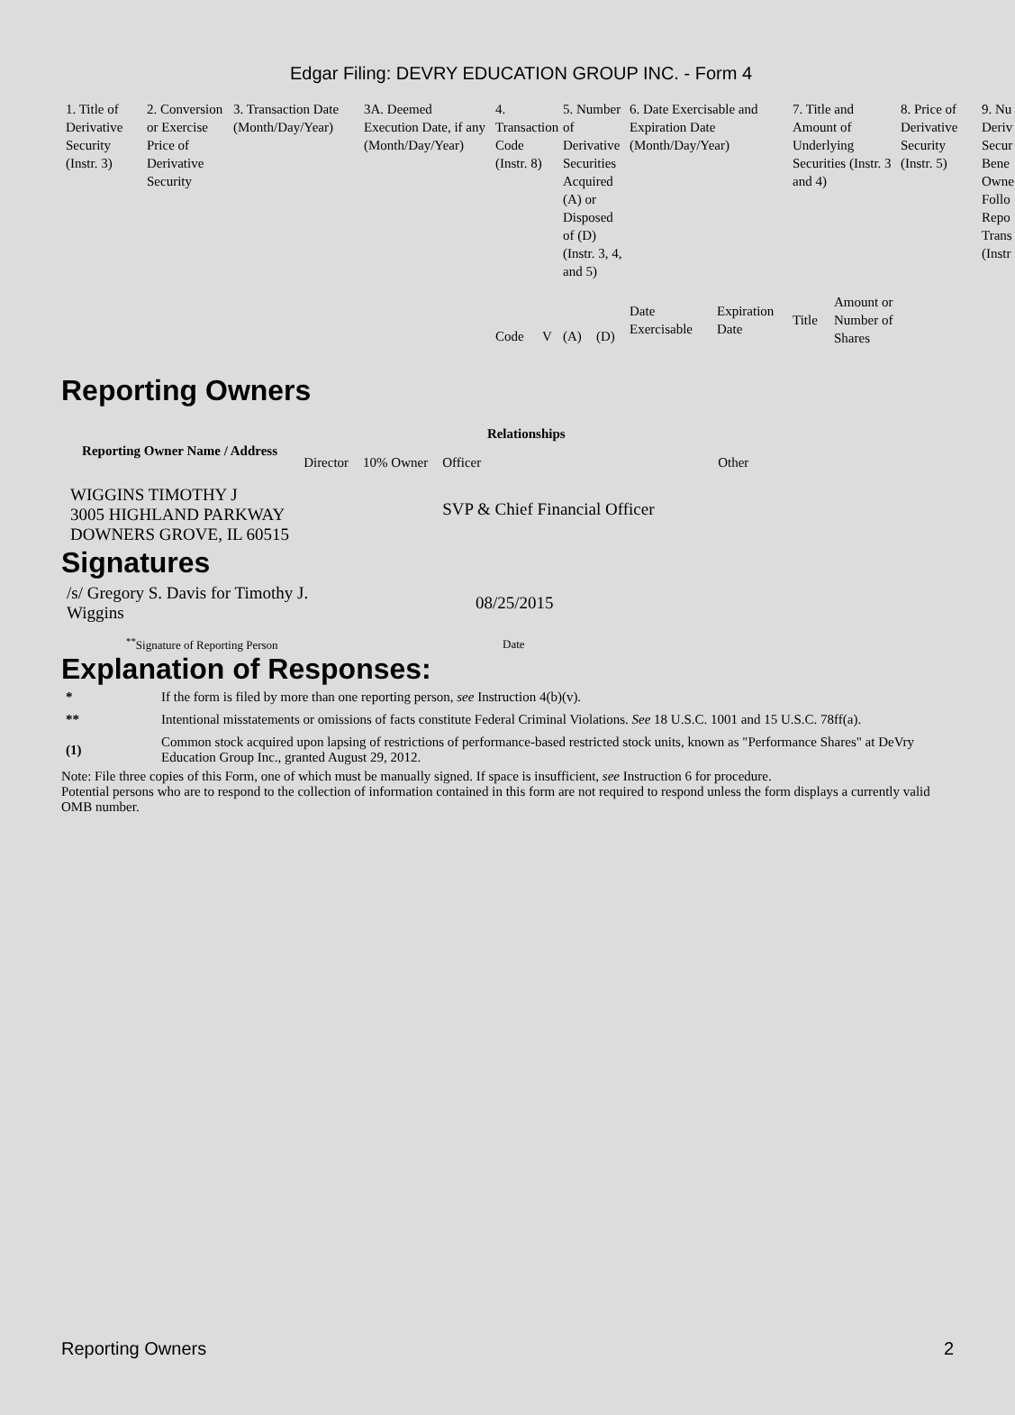Edgar Filing: DEVRY EDUCATION GROUP INC. - Form 4
| 1. Title of Derivative Security (Instr. 3) | 2. Conversion or Exercise Price of Derivative Security | 3. Transaction Date (Month/Day/Year) | 3A. Deemed Execution Date, if any (Month/Day/Year) | 4. Transaction Code (Instr. 8) | | 5. Number of Derivative Securities Acquired (A) or Disposed of (D) (Instr. 3, 4, and 5) | | 6. Date Exercisable and Expiration Date (Month/Day/Year) | | 7. Title and Amount of Underlying Securities (Instr. 3 and 4) | | 8. Price of Derivative Security (Instr. 5) | 9. Nu Deriv Secur Bene Owne Follo Repo Trans (Instr |
| | | | | | | | | Date Exercisable | Expiration Date | Title | Amount or Number of Shares | | |
| | | | | Code | V | (A) | (D) | | | | | | |
Reporting Owners
| Reporting Owner Name / Address | Relationships | | | |
| --- | --- | --- | --- | --- |
| | Director | 10% Owner | Officer | Other |
| WIGGINS TIMOTHY J 3005 HIGHLAND PARKWAY DOWNERS GROVE, IL 60515 | | | SVP & Chief Financial Officer | |
Signatures
| /s/ Gregory S. Davis for Timothy J. Wiggins | 08/25/2015 |
| <sup>**</sup> Signature of Reporting Person | Date |
Explanation of Responses:
| * | If the form is filed by more than one reporting person, see Instruction 4(b)(v). |
| ** | Intentional misstatements or omissions of facts constitute Federal Criminal Violations. See 18 U.S.C. 1001 and 15 U.S.C. 78ff(a). |
| (1) | Common stock acquired upon lapsing of restrictions of performance-based restricted stock units, known as "Performance Shares" at DeVry Education Group Inc., granted August 29, 2012. |
Note: File three copies of this Form, one of which must be manually signed. If space is insufficient, see Instruction 6 for procedure.
Potential persons who are to respond to the collection of information contained in this form are not required to respond unless the form displays a currently valid OMB number.
Reporting Owners 2